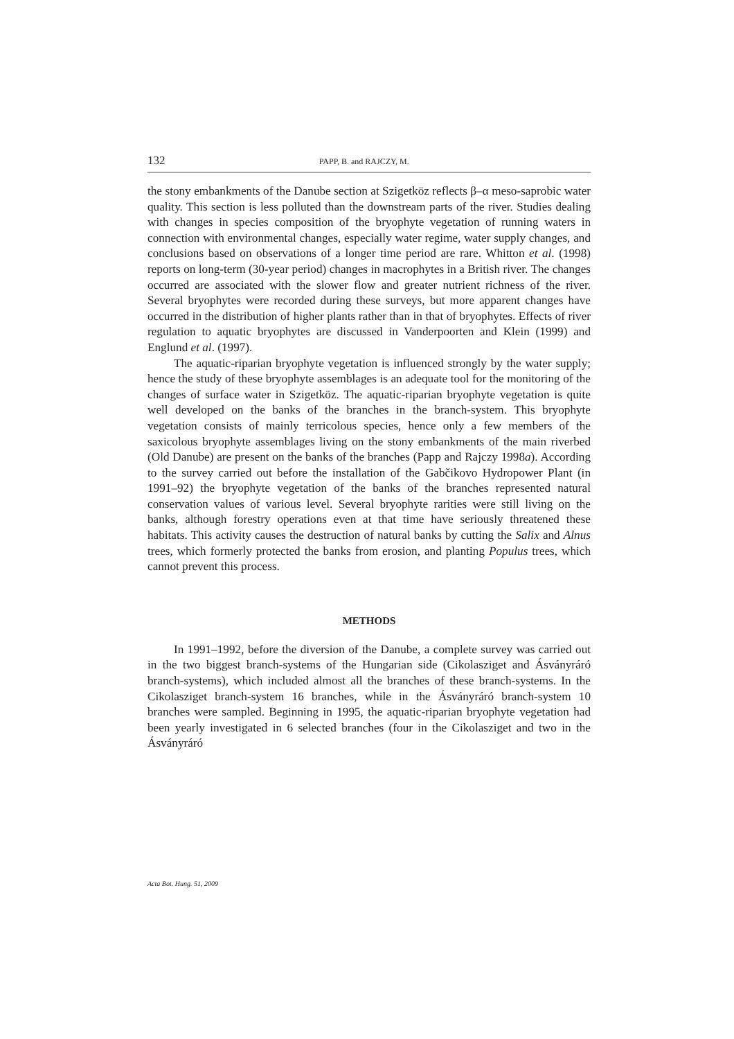132 PAPP, B. and RAJCZY, M.
the stony embankments of the Danube section at Szigetköz reflects β–α meso-saprobic water quality. This section is less polluted than the downstream parts of the river. Studies dealing with changes in species composition of the bryophyte vegetation of running waters in connection with environmental changes, especially water regime, water supply changes, and conclusions based on observations of a longer time period are rare. Whitton et al. (1998) reports on long-term (30-year period) changes in macrophytes in a British river. The changes occurred are associated with the slower flow and greater nutrient richness of the river. Several bryophytes were recorded during these surveys, but more apparent changes have occurred in the distribution of higher plants rather than in that of bryophytes. Effects of river regulation to aquatic bryophytes are discussed in Vanderpoorten and Klein (1999) and Englund et al. (1997).
The aquatic-riparian bryophyte vegetation is influenced strongly by the water supply; hence the study of these bryophyte assemblages is an adequate tool for the monitoring of the changes of surface water in Szigetköz. The aquatic-riparian bryophyte vegetation is quite well developed on the banks of the branches in the branch-system. This bryophyte vegetation consists of mainly terricolous species, hence only a few members of the saxicolous bryophyte assemblages living on the stony embankments of the main riverbed (Old Danube) are present on the banks of the branches (Papp and Rajczy 1998a). According to the survey carried out before the installation of the Gabčikovo Hydropower Plant (in 1991–92) the bryophyte vegetation of the banks of the branches represented natural conservation values of various level. Several bryophyte rarities were still living on the banks, although forestry operations even at that time have seriously threatened these habitats. This activity causes the destruction of natural banks by cutting the Salix and Alnus trees, which formerly protected the banks from erosion, and planting Populus trees, which cannot prevent this process.
METHODS
In 1991–1992, before the diversion of the Danube, a complete survey was carried out in the two biggest branch-systems of the Hungarian side (Cikolasziget and Ásványráró branch-systems), which included almost all the branches of these branch-systems. In the Cikolasziget branch-system 16 branches, while in the Ásványráró branch-system 10 branches were sampled. Beginning in 1995, the aquatic-riparian bryophyte vegetation had been yearly investigated in 6 selected branches (four in the Cikolasziget and two in the Ásványráró
Acta Bot. Hung. 51, 2009